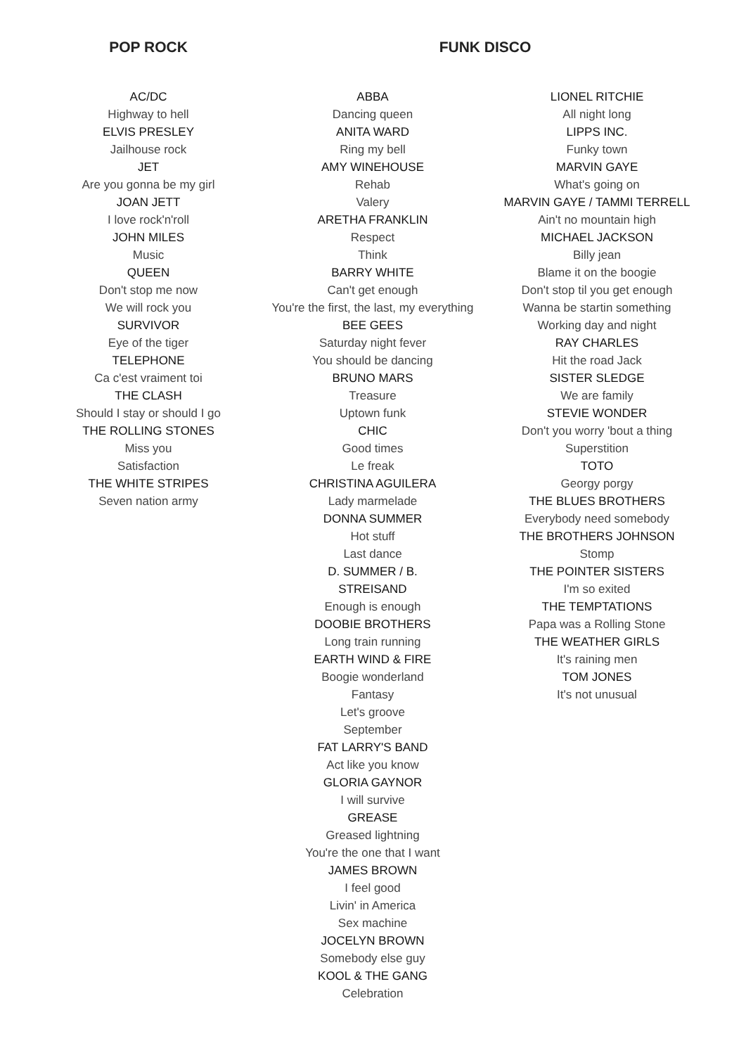POP ROCK FUNK DISCO
AC/DC
Highway to hell
ELVIS PRESLEY
Jailhouse rock
JET
Are you gonna be my girl
JOAN JETT
I love rock'n'roll
JOHN MILES
Music
QUEEN
Don't stop me now
We will rock you
SURVIVOR
Eye of the tiger
TELEPHONE
Ca c'est vraiment toi
THE CLASH
Should I stay or should I go
THE ROLLING STONES
Miss you
Satisfaction
THE WHITE STRIPES
Seven nation army
ABBA
Dancing queen
ANITA WARD
Ring my bell
AMY WINEHOUSE
Rehab
Valery
ARETHA FRANKLIN
Respect
Think
BARRY WHITE
Can't get enough
You're the first, the last, my everything
BEE GEES
Saturday night fever
You should be dancing
BRUNO MARS
Treasure
Uptown funk
CHIC
Good times
Le freak
CHRISTINA AGUILERA
Lady marmelade
DONNA SUMMER
Hot stuff
Last dance
D. SUMMER / B. STREISAND
Enough is enough
DOOBIE BROTHERS
Long train running
EARTH WIND & FIRE
Boogie wonderland
Fantasy
Let's groove
September
FAT LARRY'S BAND
Act like you know
GLORIA GAYNOR
I will survive
GREASE
Greased lightning
You're the one that I want
JAMES BROWN
I feel good
Livin' in America
Sex machine
JOCELYN BROWN
Somebody else guy
KOOL & THE GANG
Celebration
LIONEL RITCHIE
All night long
LIPPS INC.
Funky town
MARVIN GAYE
What's going on
MARVIN GAYE / TAMMI TERRELL
Ain't no mountain high
MICHAEL JACKSON
Billy jean
Blame it on the boogie
Don't stop til you get enough
Wanna be startin something
Working day and night
RAY CHARLES
Hit the road Jack
SISTER SLEDGE
We are family
STEVIE WONDER
Don't you worry 'bout a thing
Superstition
TOTO
Georgy porgy
THE BLUES BROTHERS
Everybody need somebody
THE BROTHERS JOHNSON
Stomp
THE POINTER SISTERS
I'm so exited
THE TEMPTATIONS
Papa was a Rolling Stone
THE WEATHER GIRLS
It's raining men
TOM JONES
It's not unusual